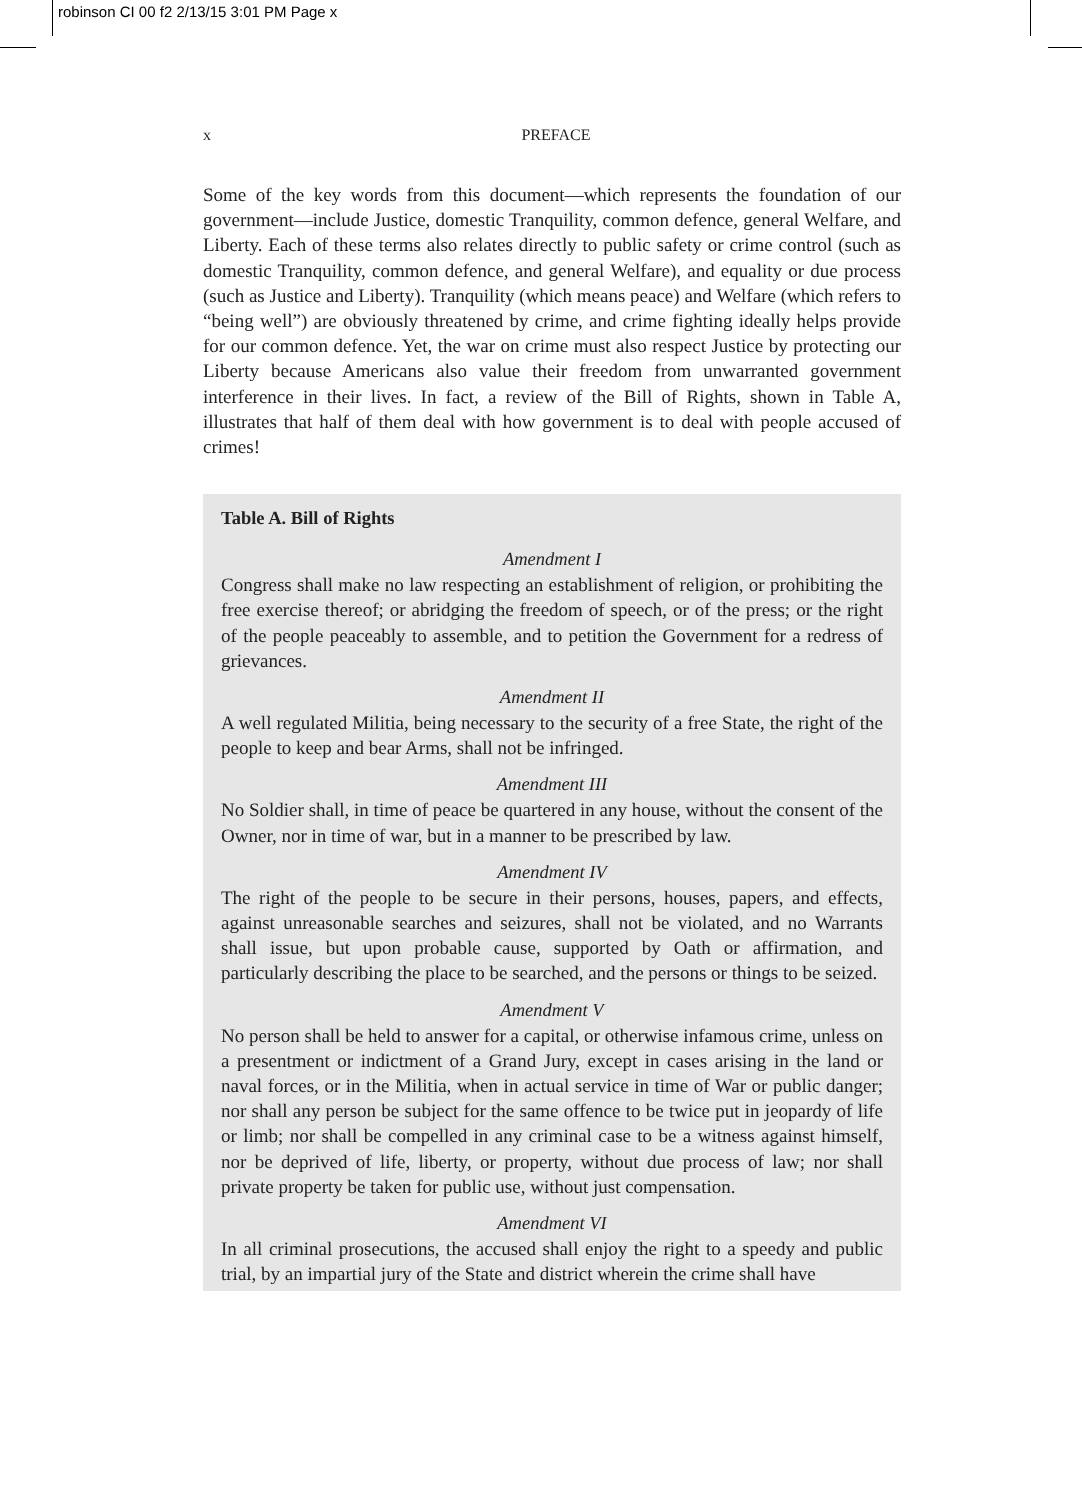robinson CI 00 f2 2/13/15 3:01 PM Page x
x PREFACE
Some of the key words from this document—which represents the foundation of our government—include Justice, domestic Tranquility, common defence, general Welfare, and Liberty. Each of these terms also relates directly to public safety or crime control (such as domestic Tranquility, common defence, and general Welfare), and equality or due process (such as Justice and Liberty). Tranquility (which means peace) and Welfare (which refers to “being well”) are obviously threatened by crime, and crime fighting ideally helps provide for our common defence. Yet, the war on crime must also respect Justice by protecting our Liberty because Americans also value their freedom from unwarranted government interference in their lives. In fact, a review of the Bill of Rights, shown in Table A, illustrates that half of them deal with how government is to deal with people accused of crimes!
Table A. Bill of Rights
Amendment I
Congress shall make no law respecting an establishment of religion, or prohibiting the free exercise thereof; or abridging the freedom of speech, or of the press; or the right of the people peaceably to assemble, and to petition the Government for a redress of grievances.
Amendment II
A well regulated Militia, being necessary to the security of a free State, the right of the people to keep and bear Arms, shall not be infringed.
Amendment III
No Soldier shall, in time of peace be quartered in any house, without the consent of the Owner, nor in time of war, but in a manner to be prescribed by law.
Amendment IV
The right of the people to be secure in their persons, houses, papers, and effects, against unreasonable searches and seizures, shall not be violated, and no Warrants shall issue, but upon probable cause, supported by Oath or affirmation, and particularly describing the place to be searched, and the persons or things to be seized.
Amendment V
No person shall be held to answer for a capital, or otherwise infamous crime, unless on a presentment or indictment of a Grand Jury, except in cases arising in the land or naval forces, or in the Militia, when in actual service in time of War or public danger; nor shall any person be subject for the same offence to be twice put in jeopardy of life or limb; nor shall be compelled in any criminal case to be a witness against himself, nor be deprived of life, liberty, or property, without due process of law; nor shall private property be taken for public use, without just compensation.
Amendment VI
In all criminal prosecutions, the accused shall enjoy the right to a speedy and public trial, by an impartial jury of the State and district wherein the crime shall have